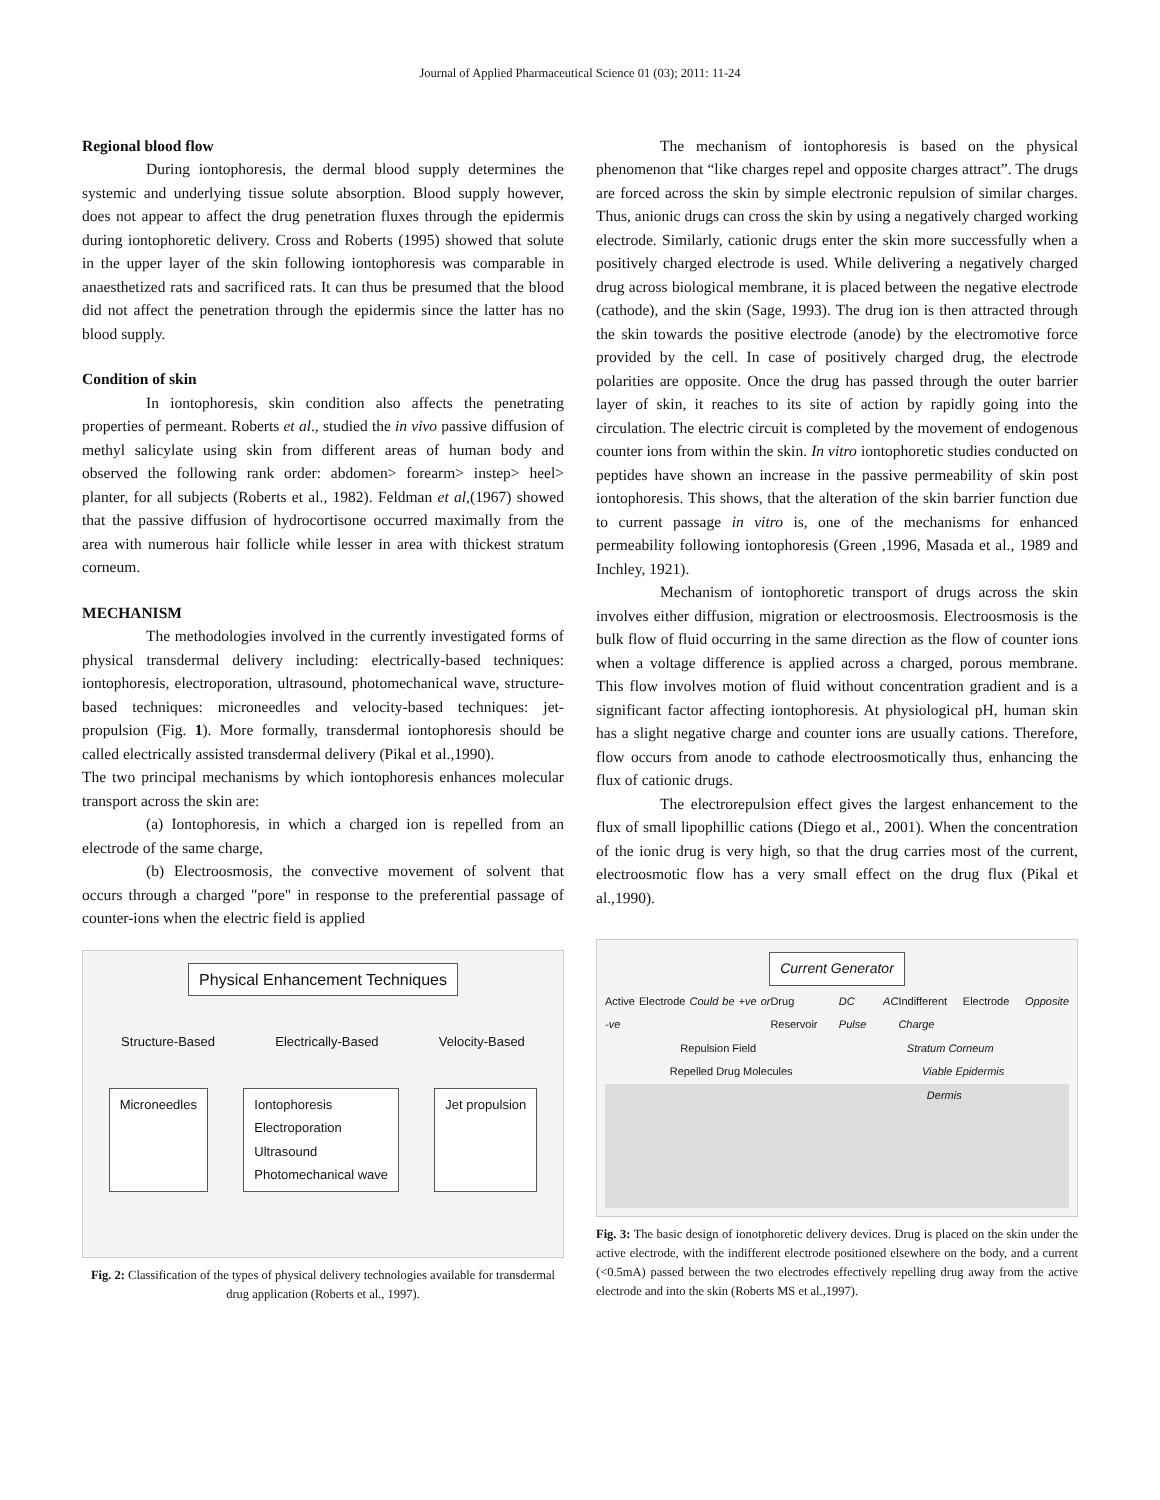Journal of Applied Pharmaceutical Science 01 (03); 2011: 11-24
Regional blood flow
During iontophoresis, the dermal blood supply determines the systemic and underlying tissue solute absorption. Blood supply however, does not appear to affect the drug penetration fluxes through the epidermis during iontophoretic delivery. Cross and Roberts (1995) showed that solute in the upper layer of the skin following iontophoresis was comparable in anaesthetized rats and sacrificed rats. It can thus be presumed that the blood did not affect the penetration through the epidermis since the latter has no blood supply.
Condition of skin
In iontophoresis, skin condition also affects the penetrating properties of permeant. Roberts et al., studied the in vivo passive diffusion of methyl salicylate using skin from different areas of human body and observed the following rank order: abdomen> forearm> instep> heel> planter, for all subjects (Roberts et al., 1982). Feldman et al,(1967) showed that the passive diffusion of hydrocortisone occurred maximally from the area with numerous hair follicle while lesser in area with thickest stratum corneum.
MECHANISM
The methodologies involved in the currently investigated forms of physical transdermal delivery including: electrically-based techniques: iontophoresis, electroporation, ultrasound, photomechanical wave, structure-based techniques: microneedles and velocity-based techniques: jet-propulsion (Fig. 1). More formally, transdermal iontophoresis should be called electrically assisted transdermal delivery (Pikal et al.,1990).
The two principal mechanisms by which iontophoresis enhances molecular transport across the skin are:
(a) Iontophoresis, in which a charged ion is repelled from an electrode of the same charge,
(b) Electroosmosis, the convective movement of solvent that occurs through a charged "pore" in response to the preferential passage of counter-ions when the electric field is applied
Physical Enhancement Techniques
Structure-Based Electrically-Based Velocity-Based
Microneedles Iontophoresis
Electroporation
Ultrasound
Photomechanical wave
Jet propulsion
Fig. 2: Classification of the types of physical delivery technologies available for transdermal drug application (Roberts et al., 1997).
The mechanism of iontophoresis is based on the physical phenomenon that “like charges repel and opposite charges attract”. The drugs are forced across the skin by simple electronic repulsion of similar charges. Thus, anionic drugs can cross the skin by using a negatively charged working electrode. Similarly, cationic drugs enter the skin more successfully when a positively charged electrode is used. While delivering a negatively charged drug across biological membrane, it is placed between the negative electrode (cathode), and the skin (Sage, 1993). The drug ion is then attracted through the skin towards the positive electrode (anode) by the electromotive force provided by the cell. In case of positively charged drug, the electrode polarities are opposite. Once the drug has passed through the outer barrier layer of skin, it reaches to its site of action by rapidly going into the circulation. The electric circuit is completed by the movement of endogenous counter ions from within the skin. In vitro iontophoretic studies conducted on peptides have shown an increase in the passive permeability of skin post iontophoresis. This shows, that the alteration of the skin barrier function due to current passage in vitro is, one of the mechanisms for enhanced permeability following iontophoresis (Green ,1996, Masada et al., 1989 and Inchley, 1921).
Mechanism of iontophoretic transport of drugs across the skin involves either diffusion, migration or electroosmosis. Electroosmosis is the bulk flow of fluid occurring in the same direction as the flow of counter ions when a voltage difference is applied across a charged, porous membrane. This flow involves motion of fluid without concentration gradient and is a significant factor affecting iontophoresis. At physiological pH, human skin has a slight negative charge and counter ions are usually cations. Therefore, flow occurs from anode to cathode electroosmotically thus, enhancing the flux of cationic drugs.
The electrorepulsion effect gives the largest enhancement to the flux of small lipophillic cations (Diego et al., 2001). When the concentration of the ionic drug is very high, so that the drug carries most of the current, electroosmotic flow has a very small effect on the drug flux (Pikal et al.,1990).
Current Generator
Active Electrode Could be +ve or -ve Drug Reservoir DC AC Pulse Indifferent Electrode Opposite Charge
Repulsion Field Stratum Corneum
Repelled Drug Molecules Viable Epidermis
Dermis
Fig. 3: The basic design of ionotphoretic delivery devices. Drug is placed on the skin under the active electrode, with the indifferent electrode positioned elsewhere on the body, and a current (<0.5mA) passed between the two electrodes effectively repelling drug away from the active electrode and into the skin (Roberts MS et al.,1997).